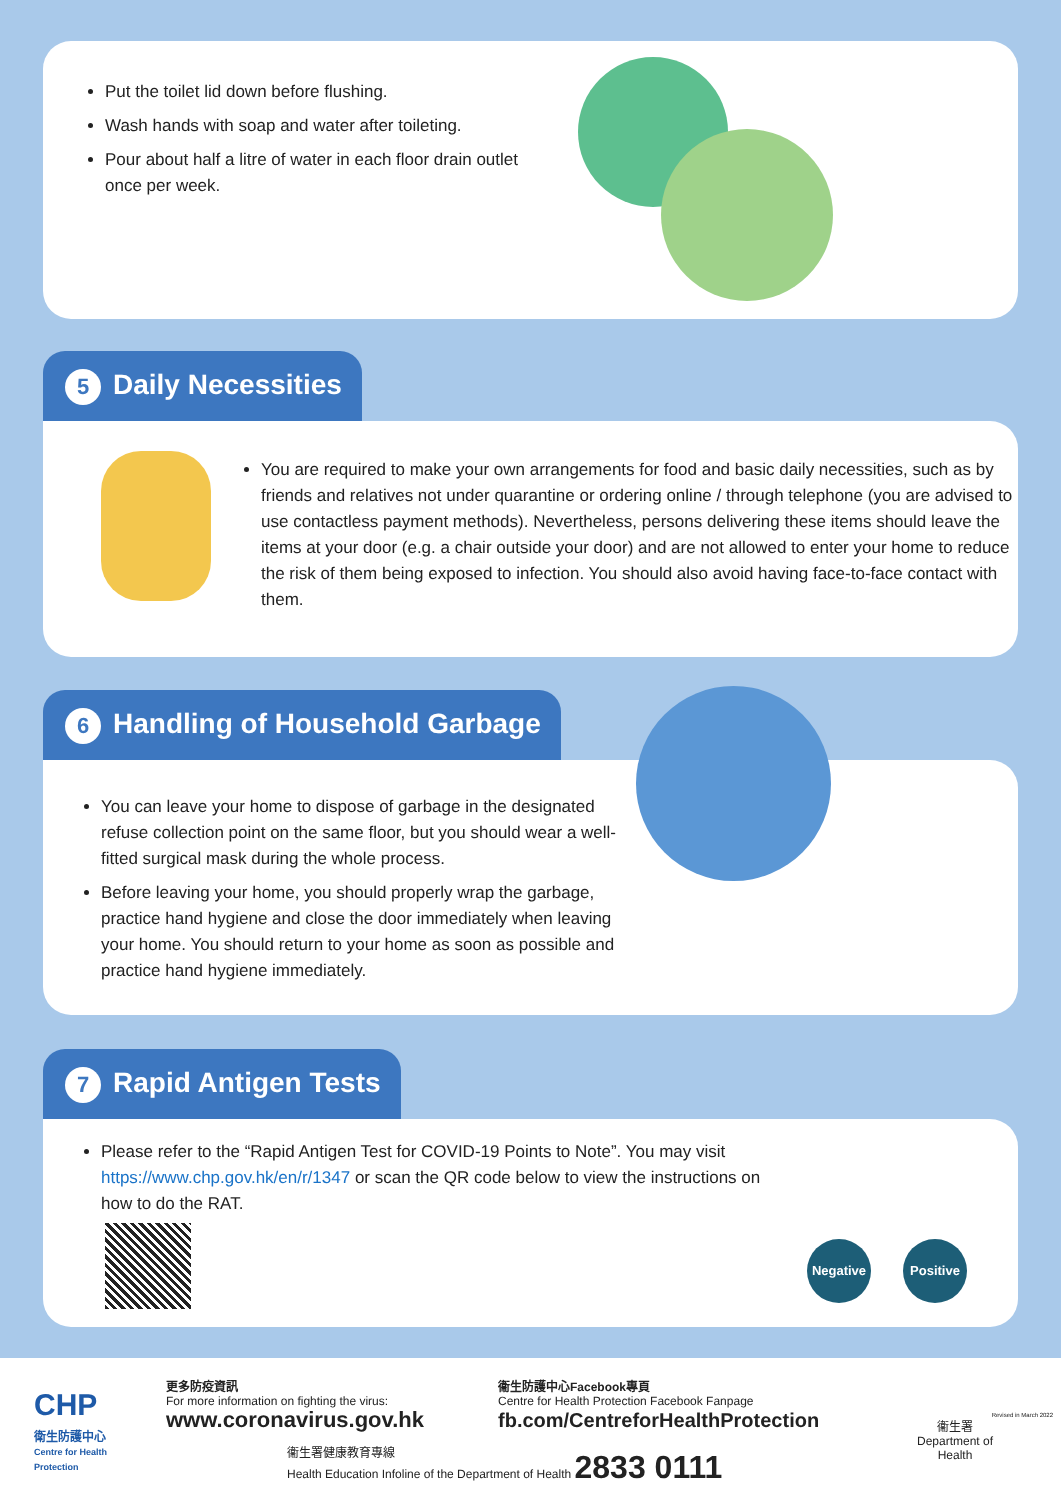Put the toilet lid down before flushing.
Wash hands with soap and water after toileting.
Pour about half a litre of water in each floor drain outlet once per week.
5 Daily Necessities
You are required to make your own arrangements for food and basic daily necessities, such as by friends and relatives not under quarantine or ordering online / through telephone (you are advised to use contactless payment methods). Nevertheless, persons delivering these items should leave the items at your door (e.g. a chair outside your door) and are not allowed to enter your home to reduce the risk of them being exposed to infection. You should also avoid having face-to-face contact with them.
6 Handling of Household Garbage
You can leave your home to dispose of garbage in the designated refuse collection point on the same floor, but you should wear a well-fitted surgical mask during the whole process.
Before leaving your home, you should properly wrap the garbage, practice hand hygiene and close the door immediately when leaving your home. You should return to your home as soon as possible and practice hand hygiene immediately.
7 Rapid Antigen Tests
Please refer to the “Rapid Antigen Test for COVID-19 Points to Note”. You may visit https://www.chp.gov.hk/en/r/1347 or scan the QR code below to view the instructions on how to do the RAT.
Negative Positive
CHP
衛生防護中心
Centre for Health Protection
更多防疫資訊
For more information on fighting the virus:
www.coronavirus.gov.hk
衞生防護中心Facebook專頁
Centre for Health Protection Facebook Fanpage
fb.com/CentreforHealthProtection
衞生署
Department of Health
衞生署健康教育專線
Health Education Infoline of the Department of Health 2833 0111
Revised in March 2022